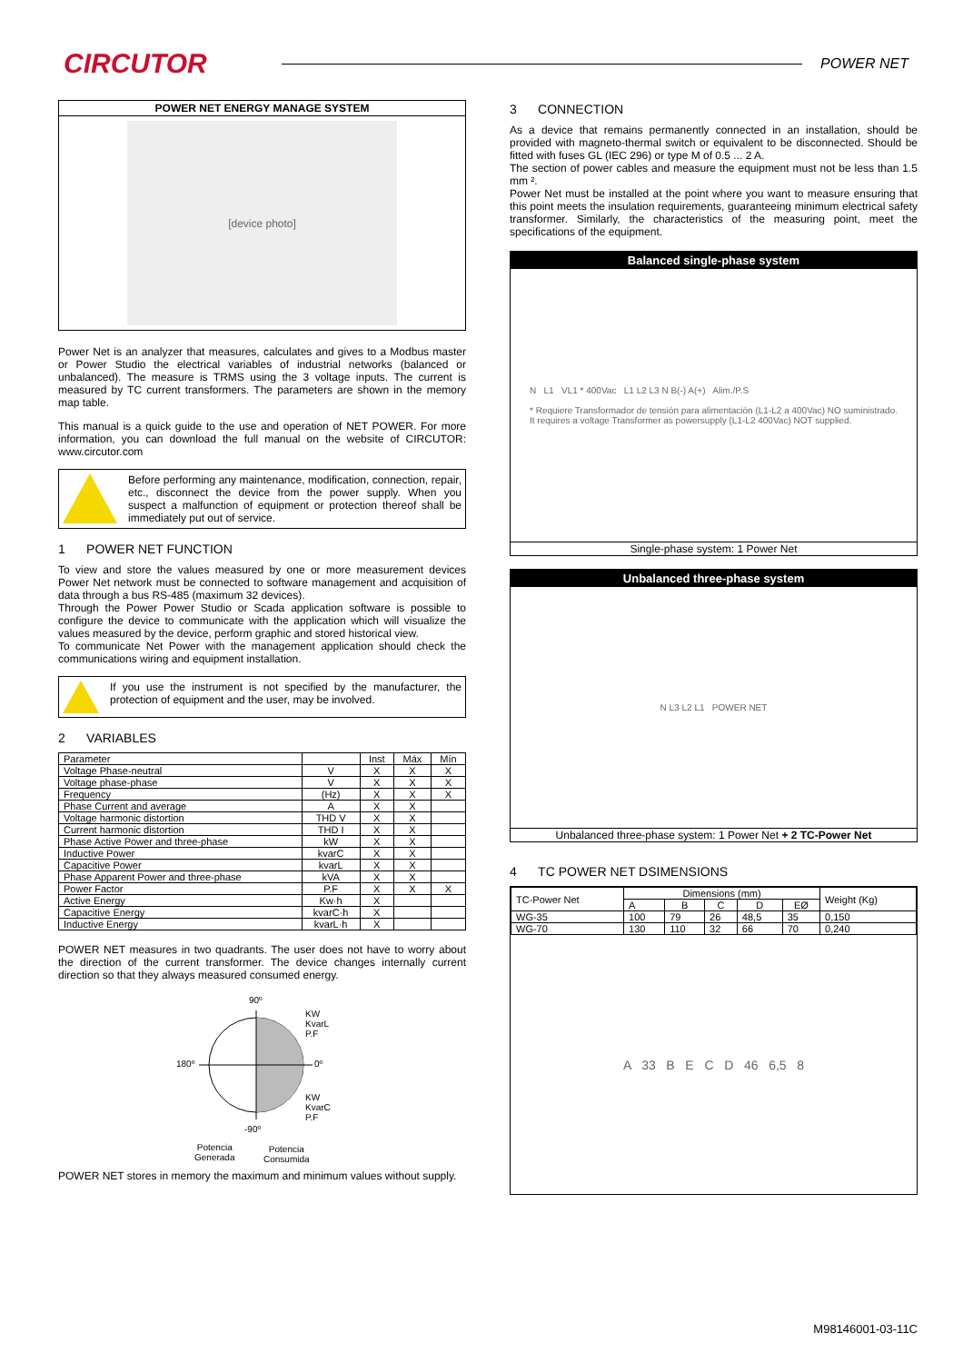CIRCUTOR
POWER NET
POWER NET ENERGY MANAGE SYSTEM
[device photo]
Power Net is an analyzer that measures, calculates and gives to a Modbus master or Power Studio the electrical variables of industrial networks (balanced or unbalanced). The measure is TRMS using the 3 voltage inputs. The current is measured by TC current transformers. The parameters are shown in the memory map table.
This manual is a quick guide to the use and operation of NET POWER. For more information, you can download the full manual on the website of CIRCUTOR: www.circutor.com
Before performing any maintenance, modification, connection, repair, etc., disconnect the device from the power supply. When you suspect a malfunction of equipment or protection thereof shall be immediately put out of service.
1 POWER NET FUNCTION
To view and store the values measured by one or more measurement devices Power Net network must be connected to software management and acquisition of data through a bus RS-485 (maximum 32 devices).
Through the Power Power Studio or Scada application software is possible to configure the device to communicate with the application which will visualize the values measured by the device, perform graphic and stored historical view.
To communicate Net Power with the management application should check the communications wiring and equipment installation.
If you use the instrument is not specified by the manufacturer, the protection of equipment and the user, may be involved.
2 VARIABLES
| Parameter | | Inst | Máx | Mín |
| --- | --- | --- | --- | --- |
| Voltage Phase-neutral | V | X | X | X |
| Voltage phase-phase | V | X | X | X |
| Frequency | (Hz) | X | X | X |
| Phase Current and average | A | X | X | |
| Voltage harmonic distortion | THD V | X | X | |
| Current harmonic distortion | THD I | X | X | |
| Phase Active Power and three-phase | kW | X | X | |
| Inductive Power | kvarC | X | X | |
| Capacitive Power | kvarL | X | X | |
| Phase Apparent Power and three-phase | kVA | X | X | |
| Power Factor | P.F | X | X | X |
| Active Energy | Kw·h | X | | |
| Capacitive Energy | kvarC·h | X | | |
| Inductive Energy | kvarL·h | X | | |
POWER NET measures in two quadrants. The user does not have to worry about the direction of the current transformer. The device changes internally current direction so that they always measured consumed energy.
90º
KW
KvarL
P.F
180º 0º
KW
KvarC
P.F
-90º
Potencia
Generada
Potencia
Consumida
POWER NET stores in memory the maximum and minimum values without supply.
3 CONNECTION
As a device that remains permanently connected in an installation, should be provided with magneto-thermal switch or equivalent to be disconnected. Should be fitted with fuses GL (IEC 296) or type M of 0.5 ... 2 A.
The section of power cables and measure the equipment must not be less than 1.5 mm ².
Power Net must be installed at the point where you want to measure ensuring that this point meets the insulation requirements, guaranteeing minimum electrical safety transformer. Similarly, the characteristics of the measuring point, meet the specifications of the equipment.
Balanced single-phase system
N L1 VL1 * 400Vac L1 L2 L3 N B(-) A(+) Alim./P.S
* Requiere Transformador de tensión para alimentación (L1-L2 a 400Vac) NO suministrado.
It requires a voltage Transformer as powersupply (L1-L2 400Vac) NOT supplied.
Single-phase system: 1 Power Net
Unbalanced three-phase system
N L3 L2 L1 POWER NET
Unbalanced three-phase system: 1 Power Net + 2 TC-Power Net
4 TC POWER NET DSIMENSIONS
| TC-Power Net | Dimensions (mm) | | | | | Weight (Kg) |
| --- | --- | --- | --- | --- | --- | --- |
| | A | B | C | D | EØ | |
| WG-35 | 100 | 79 | 26 | 48,5 | 35 | 0,150 |
| WG-70 | 130 | 110 | 32 | 66 | 70 | 0,240 |
A 33 B E C D 46 6,5 8
M98146001-03-11C